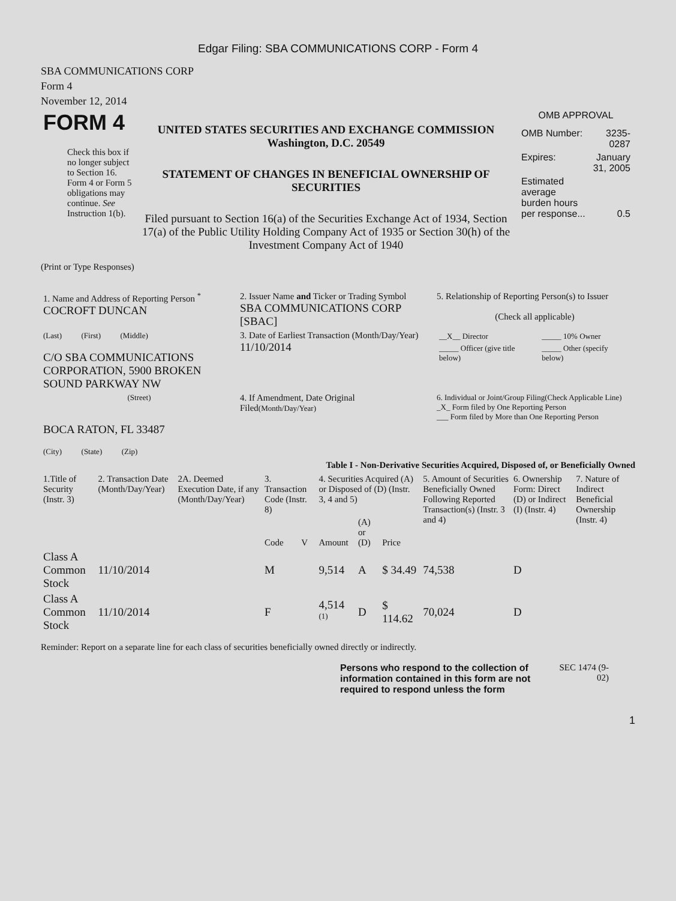Edgar Filing: SBA COMMUNICATIONS CORP - Form 4
SBA COMMUNICATIONS CORP
Form 4
November 12, 2014
| FORM 4 Check this box if no longer subject to Section 16. Form 4 or Form 5 obligations may continue. See Instruction 1(b). | UNITED STATES SECURITIES AND EXCHANGE COMMISSION Washington, D.C. 20549 STATEMENT OF CHANGES IN BENEFICIAL OWNERSHIP OF SECURITIES Filed pursuant to Section 16(a) of the Securities Exchange Act of 1934, Section 17(a) of the Public Utility Holding Company Act of 1935 or Section 30(h) of the Investment Company Act of 1940 | OMB APPROVAL / OMB Number: / 3235-0287 / / Expires: / January 31, 2005 / / Estimated average burden hours per response... / 0.5 / |
(Print or Type Responses)
| 1. Name and Address of Reporting Person <sup>*</sup> COCROFT DUNCAN | 2. Issuer Name and Ticker or Trading Symbol SBA COMMUNICATIONS CORP [SBAC] | 5. Relationship of Reporting Person(s) to Issuer (Check all applicable) |
| (Last) (First) (Middle) C/O SBA COMMUNICATIONS CORPORATION, 5900 BROKEN SOUND PARKWAY NW | 3. Date of Earliest Transaction (Month/Day/Year) 11/10/2014 | / __X__ Director / _____ 10% Owner / / _____ Officer (give title below) / _____ Other (specify below) / |
| (Street) BOCA RATON, FL 33487 (City) (State) (Zip) | 4. If Amendment, Date Original Filed (Month/Day/Year) | 6. Individual or Joint/Group Filing(Check Applicable Line) _X_ Form filed by One Reporting Person ___ Form filed by More than One Reporting Person |
Table I - Non-Derivative Securities Acquired, Disposed of, or Beneficially Owned
| 1.Title of Security (Instr. 3) | 2. Transaction Date (Month/Day/Year) | 2A. Deemed Execution Date, if any (Month/Day/Year) | 3. Transaction Code (Instr. 8) | | 4. Securities Acquired (A) or Disposed of (D) (Instr. 3, 4 and 5) | | | 5. Amount of Securities Beneficially Owned Following Reported Transaction(s) (Instr. 3 and 4) | 6. Ownership Form: Direct (D) or Indirect (I) (Instr. 4) | 7. Nature of Indirect Beneficial Ownership (Instr. 4) |
| --- | --- | --- | --- | --- | --- | --- | --- | --- | --- | --- |
| | | | Code | V | Amount | (A) or (D) | Price | | | |
| Class A Common Stock | 11/10/2014 | | M | | 9,514 | A | $ 34.49 | 74,538 | D | |
| Class A Common Stock | 11/10/2014 | | F | | 4,514 <sup>(1)</sup> | D | $ 114.62 | 70,024 | D | |
Reminder: Report on a separate line for each class of securities beneficially owned directly or indirectly.
| Persons who respond to the collection of information contained in this form are not required to respond unless the form | SEC 1474 (9-02) |
1